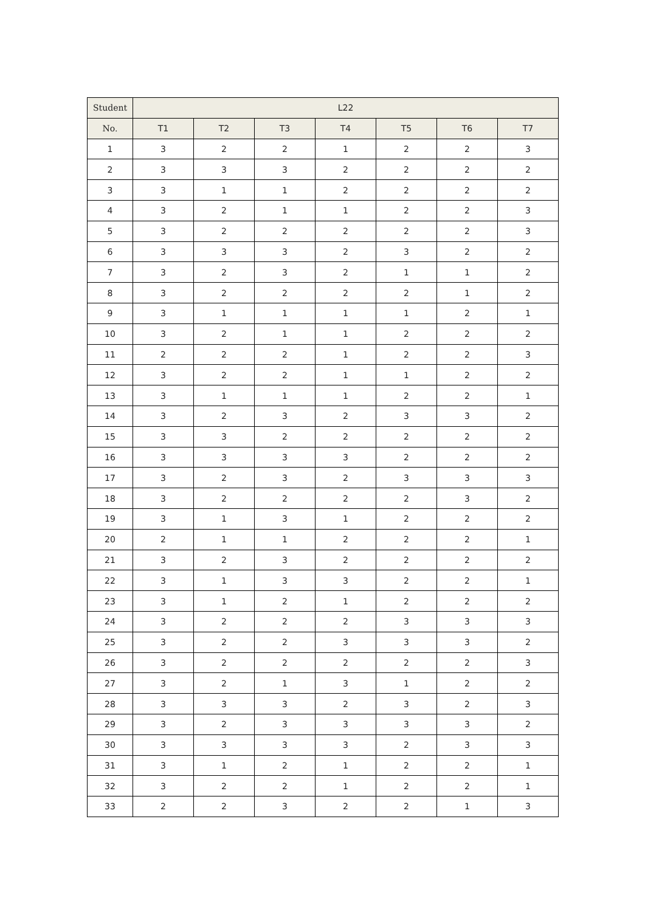| Student | L22 | | | | | | |
| --- | --- | --- | --- | --- | --- | --- | --- |
| No. | T1 | T2 | T3 | T4 | T5 | T6 | T7 |
| 1 | 3 | 2 | 2 | 1 | 2 | 2 | 3 |
| 2 | 3 | 3 | 3 | 2 | 2 | 2 | 2 |
| 3 | 3 | 1 | 1 | 2 | 2 | 2 | 2 |
| 4 | 3 | 2 | 1 | 1 | 2 | 2 | 3 |
| 5 | 3 | 2 | 2 | 2 | 2 | 2 | 3 |
| 6 | 3 | 3 | 3 | 2 | 3 | 2 | 2 |
| 7 | 3 | 2 | 3 | 2 | 1 | 1 | 2 |
| 8 | 3 | 2 | 2 | 2 | 2 | 1 | 2 |
| 9 | 3 | 1 | 1 | 1 | 1 | 2 | 1 |
| 10 | 3 | 2 | 1 | 1 | 2 | 2 | 2 |
| 11 | 2 | 2 | 2 | 1 | 2 | 2 | 3 |
| 12 | 3 | 2 | 2 | 1 | 1 | 2 | 2 |
| 13 | 3 | 1 | 1 | 1 | 2 | 2 | 1 |
| 14 | 3 | 2 | 3 | 2 | 3 | 3 | 2 |
| 15 | 3 | 3 | 2 | 2 | 2 | 2 | 2 |
| 16 | 3 | 3 | 3 | 3 | 2 | 2 | 2 |
| 17 | 3 | 2 | 3 | 2 | 3 | 3 | 3 |
| 18 | 3 | 2 | 2 | 2 | 2 | 3 | 2 |
| 19 | 3 | 1 | 3 | 1 | 2 | 2 | 2 |
| 20 | 2 | 1 | 1 | 2 | 2 | 2 | 1 |
| 21 | 3 | 2 | 3 | 2 | 2 | 2 | 2 |
| 22 | 3 | 1 | 3 | 3 | 2 | 2 | 1 |
| 23 | 3 | 1 | 2 | 1 | 2 | 2 | 2 |
| 24 | 3 | 2 | 2 | 2 | 3 | 3 | 3 |
| 25 | 3 | 2 | 2 | 3 | 3 | 3 | 2 |
| 26 | 3 | 2 | 2 | 2 | 2 | 2 | 3 |
| 27 | 3 | 2 | 1 | 3 | 1 | 2 | 2 |
| 28 | 3 | 3 | 3 | 2 | 3 | 2 | 3 |
| 29 | 3 | 2 | 3 | 3 | 3 | 3 | 2 |
| 30 | 3 | 3 | 3 | 3 | 2 | 3 | 3 |
| 31 | 3 | 1 | 2 | 1 | 2 | 2 | 1 |
| 32 | 3 | 2 | 2 | 1 | 2 | 2 | 1 |
| 33 | 2 | 2 | 3 | 2 | 2 | 1 | 3 |